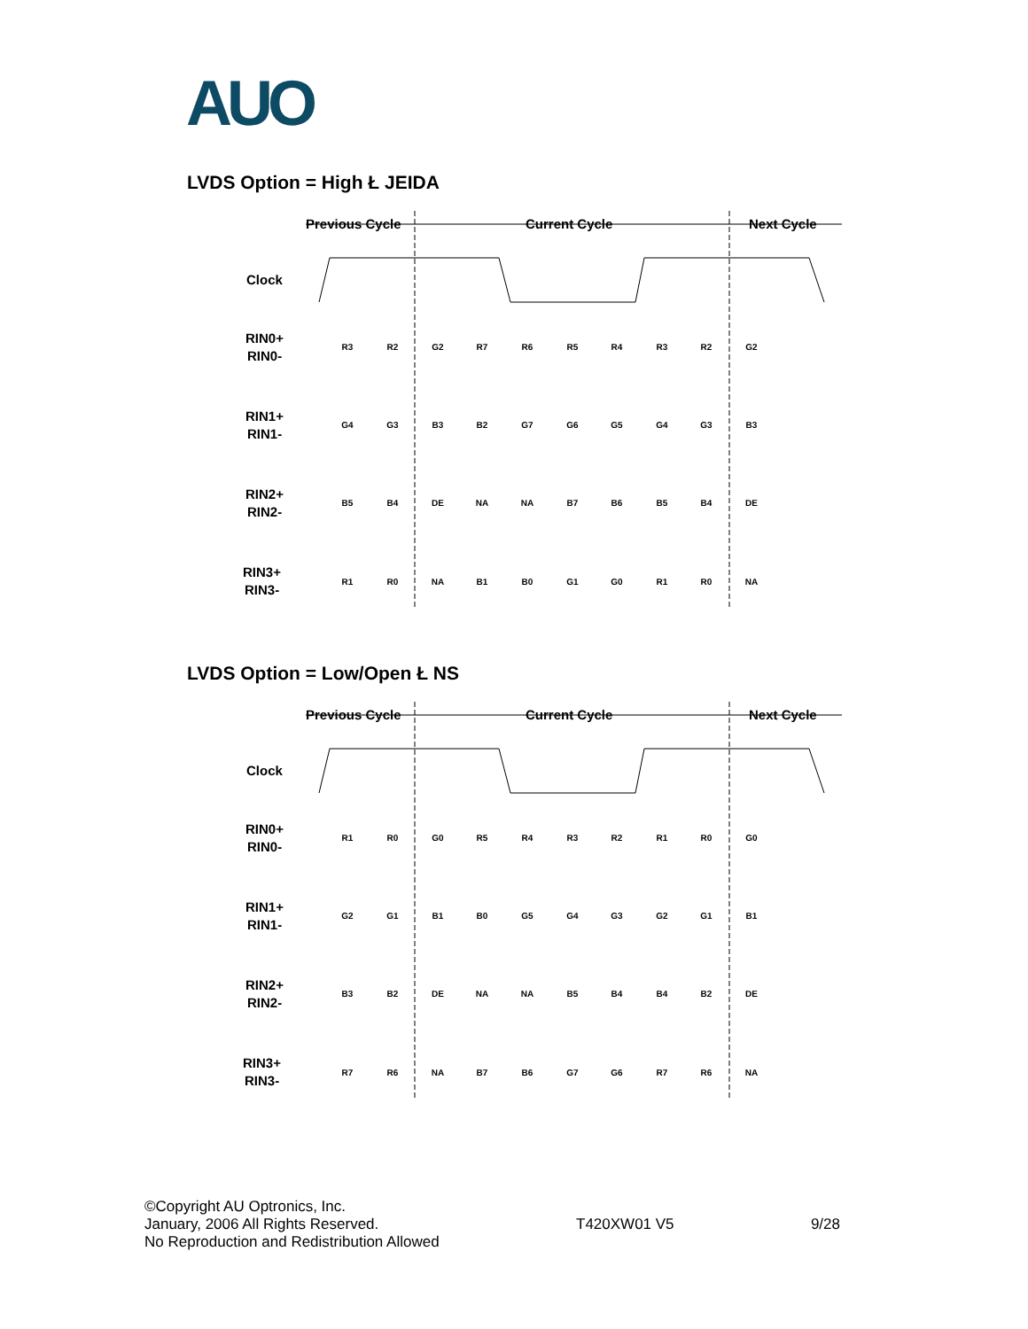AUO
LVDS Option = High Ł JEIDA
Previous Cycle
Current Cycle
Next Cycle
Clock
RIN0+
RIN0-
RIN1+
RIN1-
RIN2+
RIN2-
RIN3+
RIN3-
R3
R2
G2
R7
R6
R5
R4
R3
R2
G2
G4
G3
B3
B2
G7
G6
G5
G4
G3
B3
B5
B4
DE
NA
NA
B7
B6
B5
B4
DE
R1
R0
NA
B1
B0
G1
G0
R1
R0
NA
LVDS Option = Low/Open Ł NS
Previous Cycle
Current Cycle
Next Cycle
Clock
RIN0+
RIN0-
RIN1+
RIN1-
RIN2+
RIN2-
RIN3+
RIN3-
R1
R0
G0
R5
R4
R3
R2
R1
R0
G0
G2
G1
B1
B0
G5
G4
G3
G2
G1
B1
B3
B2
DE
NA
NA
B5
B4
B4
B2
DE
R7
R6
NA
B7
B6
G7
G6
R7
R6
NA
©Copyright AU Optronics, Inc.
January, 2006 All Rights Reserved.
No Reproduction and Redistribution Allowed
T420XW01 V5 9/28